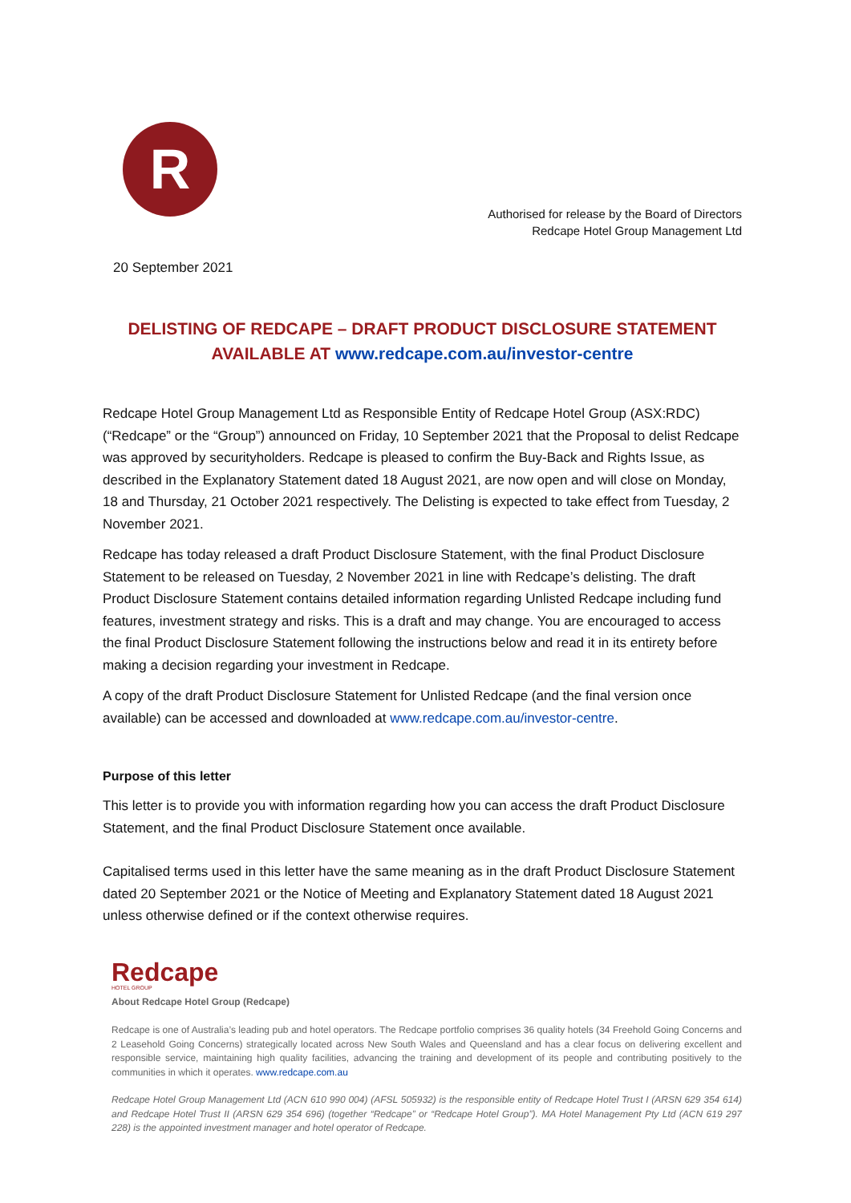R
Authorised for release by the Board of Directors
Redcape Hotel Group Management Ltd
20 September 2021
DELISTING OF REDCAPE – DRAFT PRODUCT DISCLOSURE STATEMENT
AVAILABLE AT www.redcape.com.au/investor-centre
Redcape Hotel Group Management Ltd as Responsible Entity of Redcape Hotel Group (ASX:RDC) (“Redcape” or the “Group”) announced on Friday, 10 September 2021 that the Proposal to delist Redcape was approved by securityholders. Redcape is pleased to confirm the Buy-Back and Rights Issue, as described in the Explanatory Statement dated 18 August 2021, are now open and will close on Monday, 18 and Thursday, 21 October 2021 respectively. The Delisting is expected to take effect from Tuesday, 2 November 2021.
Redcape has today released a draft Product Disclosure Statement, with the final Product Disclosure Statement to be released on Tuesday, 2 November 2021 in line with Redcape’s delisting. The draft Product Disclosure Statement contains detailed information regarding Unlisted Redcape including fund features, investment strategy and risks. This is a draft and may change. You are encouraged to access the final Product Disclosure Statement following the instructions below and read it in its entirety before making a decision regarding your investment in Redcape.
A copy of the draft Product Disclosure Statement for Unlisted Redcape (and the final version once available) can be accessed and downloaded at www.redcape.com.au/investor-centre.
Purpose of this letter
This letter is to provide you with information regarding how you can access the draft Product Disclosure Statement, and the final Product Disclosure Statement once available.
Capitalised terms used in this letter have the same meaning as in the draft Product Disclosure Statement dated 20 September 2021 or the Notice of Meeting and Explanatory Statement dated 18 August 2021 unless otherwise defined or if the context otherwise requires.
Redcape
HOTEL GROUP
About Redcape Hotel Group (Redcape)
Redcape is one of Australia’s leading pub and hotel operators. The Redcape portfolio comprises 36 quality hotels (34 Freehold Going Concerns and 2 Leasehold Going Concerns) strategically located across New South Wales and Queensland and has a clear focus on delivering excellent and responsible service, maintaining high quality facilities, advancing the training and development of its people and contributing positively to the communities in which it operates. www.redcape.com.au
Redcape Hotel Group Management Ltd (ACN 610 990 004) (AFSL 505932) is the responsible entity of Redcape Hotel Trust I (ARSN 629 354 614) and Redcape Hotel Trust II (ARSN 629 354 696) (together “Redcape” or “Redcape Hotel Group”). MA Hotel Management Pty Ltd (ACN 619 297 228) is the appointed investment manager and hotel operator of Redcape.